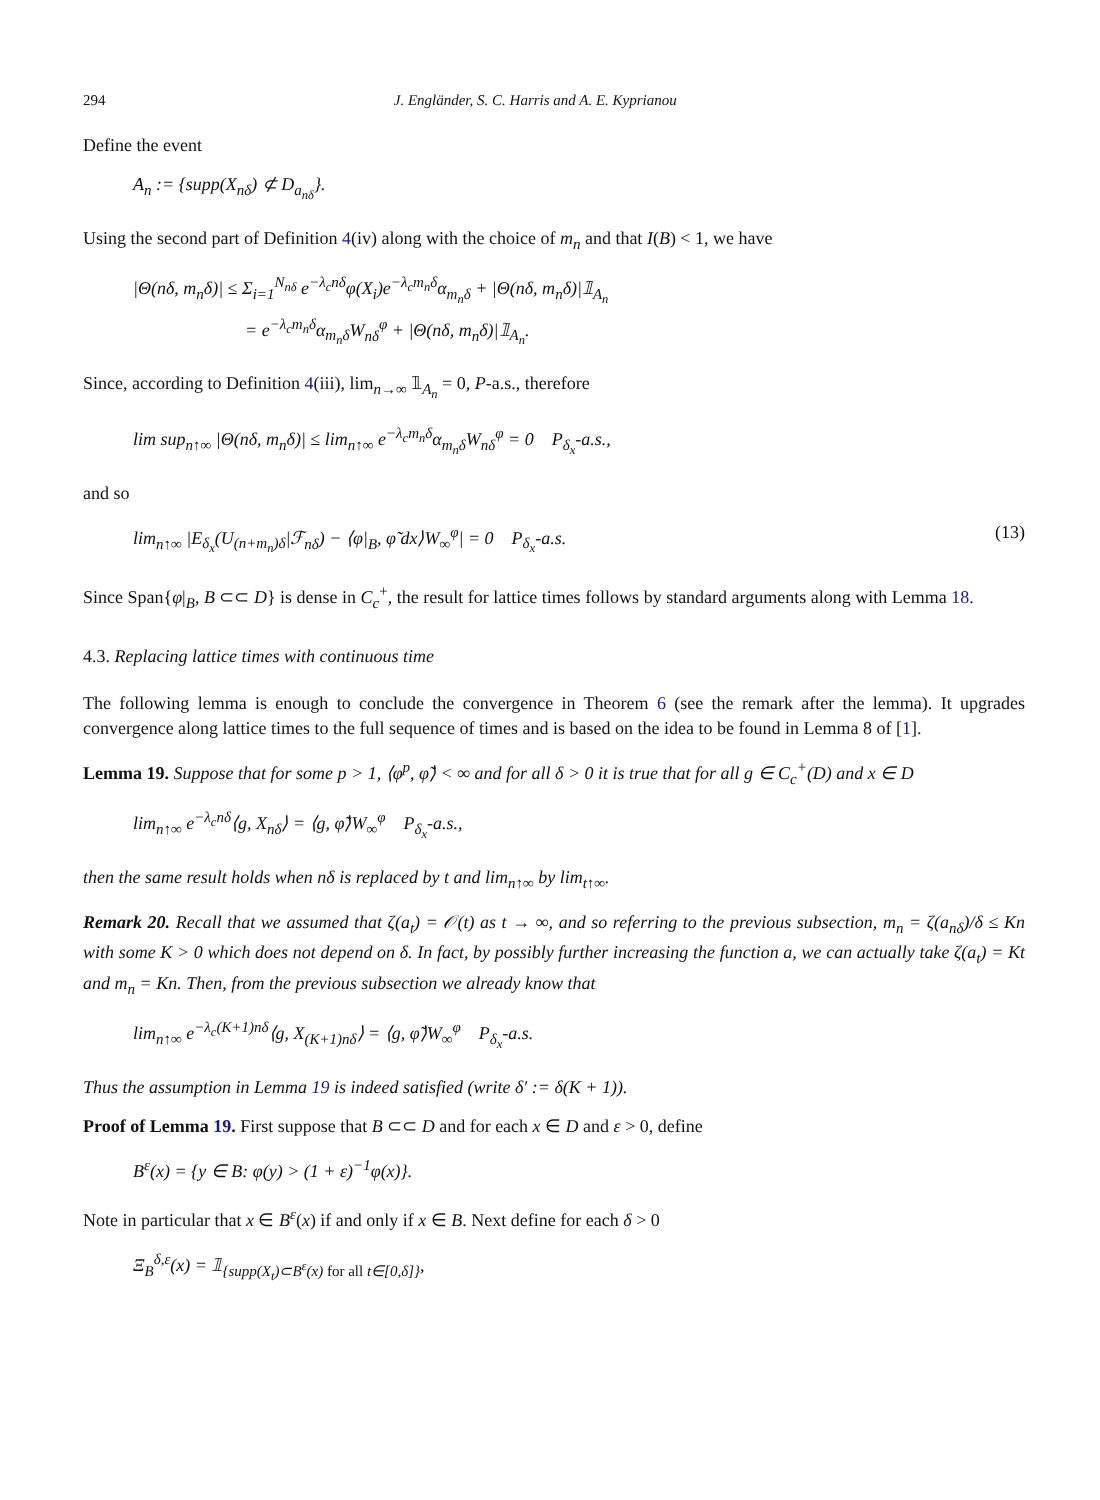294 J. Engländer, S. C. Harris and A. E. Kyprianou
Define the event
A<sub>n</sub> := {supp(X<sub>nδ</sub>) ⊄ D<sub>a<sub>nδ</sub></sub>}.
Using the second part of Definition 4(iv) along with the choice of m<sub>n</sub> and that I(B) < 1, we have
|Θ(nδ, m<sub>n</sub>δ)| ≤ Σ<sub>i=1</sub><sup>N<sub>nδ</sub></sup> e<sup>−λ<sub>c</sub>nδ</sup>φ(X<sub>i</sub>)e<sup>−λ<sub>c</sub>m<sub>n</sub>δ</sup>α<sub>m<sub>n</sub>δ</sub> + |Θ(nδ, m<sub>n</sub>δ)|𝟙<sub>A<sub>n</sub></sub>
= e<sup>−λ<sub>c</sub>m<sub>n</sub>δ</sup>α<sub>m<sub>n</sub>δ</sub>W<sub>nδ</sub><sup>φ</sup> + |Θ(nδ, m<sub>n</sub>δ)|𝟙<sub>A<sub>n</sub></sub>.
Since, according to Definition 4(iii), lim<sub>n→∞</sub> 𝟙<sub>A<sub>n</sub></sub> = 0, P-a.s., therefore
lim sup<sub>n↑∞</sub> |Θ(nδ, m<sub>n</sub>δ)| ≤ lim<sub>n↑∞</sub> e<sup>−λ<sub>c</sub>m<sub>n</sub>δ</sup>α<sub>m<sub>n</sub>δ</sub>W<sub>nδ</sub><sup>φ</sup> = 0 P<sub>δ<sub>x</sub></sub>-a.s.,
and so
lim<sub>n↑∞</sub> |E<sub>δ<sub>x</sub></sub>(U<sub>(n+m<sub>n</sub>)δ</sub>|ℱ<sub>nδ</sub>) − ⟨φ|<sub>B</sub>, φ̃ dx⟩W<sub>∞</sub><sup>φ</sup>| = 0 P<sub>δ<sub>x</sub></sub>-a.s. (13)
Since Span{φ|<sub>B</sub>, B ⊂⊂ D} is dense in C<sub>c</sub><sup>+</sup>, the result for lattice times follows by standard arguments along with Lemma 18.
4.3. Replacing lattice times with continuous time
The following lemma is enough to conclude the convergence in Theorem 6 (see the remark after the lemma). It upgrades convergence along lattice times to the full sequence of times and is based on the idea to be found in Lemma 8 of [1].
Lemma 19. Suppose that for some p > 1, ⟨φ<sup>p</sup>, φ̃⟩ < ∞ and for all δ > 0 it is true that for all g ∈ C<sub>c</sub><sup>+</sup>(D) and x ∈ D
lim<sub>n↑∞</sub> e<sup>−λ<sub>c</sub>nδ</sup>⟨g, X<sub>nδ</sub>⟩ = ⟨g, φ̃⟩W<sub>∞</sub><sup>φ</sup> P<sub>δ<sub>x</sub></sub>-a.s.,
then the same result holds when nδ is replaced by t and lim<sub>n↑∞</sub> by lim<sub>t↑∞</sub>.
Remark 20. Recall that we assumed that ζ(a<sub>t</sub>) = 𝒪(t) as t → ∞, and so referring to the previous subsection, m<sub>n</sub> = ζ(a<sub>nδ</sub>)/δ ≤ Kn with some K > 0 which does not depend on δ. In fact, by possibly further increasing the function a, we can actually take ζ(a<sub>t</sub>) = Kt and m<sub>n</sub> = Kn. Then, from the previous subsection we already know that
lim<sub>n↑∞</sub> e<sup>−λ<sub>c</sub>(K+1)nδ</sup>⟨g, X<sub>(K+1)nδ</sub>⟩ = ⟨g, φ̃⟩W<sub>∞</sub><sup>φ</sup> P<sub>δ<sub>x</sub></sub>-a.s.
Thus the assumption in Lemma 19 is indeed satisfied (write δ′ := δ(K + 1)).
Proof of Lemma 19. First suppose that B ⊂⊂ D and for each x ∈ D and ε > 0, define
B<sup>ε</sup>(x) = {y ∈ B: φ(y) > (1 + ε)<sup>−1</sup>φ(x)}.
Note in particular that x ∈ B<sup>ε</sup>(x) if and only if x ∈ B. Next define for each δ > 0
Ξ<sub>B</sub><sup>δ,ε</sup>(x) = 𝟙<sub>{supp(X<sub>t</sub>)⊂B<sup>ε</sup>(x) for all t∈[0,δ]}</sub>,